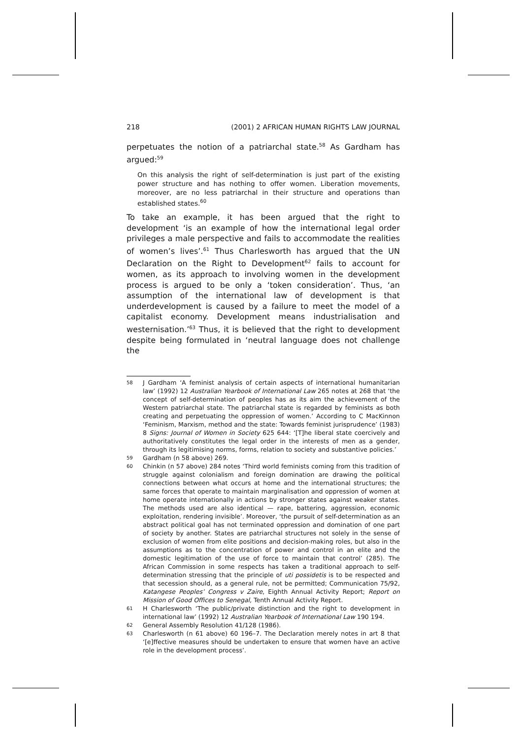218 (2001) 2 AFRICAN HUMAN RIGHTS LAW JOURNAL
perpetuates the notion of a patriarchal state.<sup>58</sup> As Gardham has argued:<sup>59</sup>
On this analysis the right of self-determination is just part of the existing power structure and has nothing to offer women. Liberation movements, moreover, are no less patriarchal in their structure and operations than established states.<sup>60</sup>
To take an example, it has been argued that the right to development ‘is an example of how the international legal order privileges a male perspective and fails to accommodate the realities of women’s lives’.<sup>61</sup> Thus Charlesworth has argued that the UN Declaration on the Right to Development<sup>62</sup> fails to account for women, as its approach to involving women in the development process is argued to be only a ‘token consideration’. Thus, ‘an assumption of the international law of development is that underdevelopment is caused by a failure to meet the model of a capitalist economy. Development means industrialisation and westernisation.’<sup>63</sup> Thus, it is believed that the right to development despite being formulated in ‘neutral language does not challenge the
58 J Gardham ‘A feminist analysis of certain aspects of international humanitarian law’ (1992) 12 Australian Yearbook of International Law 265 notes at 268 that ‘the concept of self-determination of peoples has as its aim the achievement of the Western patriarchal state. The patriarchal state is regarded by feminists as both creating and perpetuating the oppression of women.’ According to C MacKinnon ‘Feminism, Marxism, method and the state: Towards feminist jurisprudence’ (1983) 8 Signs: Journal of Women in Society 625 644: ‘[T]he liberal state coercively and authoritatively constitutes the legal order in the interests of men as a gender, through its legitimising norms, forms, relation to society and substantive policies.’
59 Gardham (n 58 above) 269.
60 Chinkin (n 57 above) 284 notes ‘Third world feminists coming from this tradition of struggle against colonialism and foreign domination are drawing the political connections between what occurs at home and the international structures; the same forces that operate to maintain marginalisation and oppression of women at home operate internationally in actions by stronger states against weaker states. The methods used are also identical — rape, battering, aggression, economic exploitation, rendering invisible’. Moreover, ‘the pursuit of self-determination as an abstract political goal has not terminated oppression and domination of one part of society by another. States are patriarchal structures not solely in the sense of exclusion of women from elite positions and decision-making roles, but also in the assumptions as to the concentration of power and control in an elite and the domestic legitimation of the use of force to maintain that control’ (285). The African Commission in some respects has taken a traditional approach to self-determination stressing that the principle of uti possidetis is to be respected and that secession should, as a general rule, not be permitted; Communication 75/92, Katangese Peoples’ Congress v Zaire, Eighth Annual Activity Report; Report on Mission of Good Offices to Senegal, Tenth Annual Activity Report.
61 H Charlesworth ‘The public/private distinction and the right to development in international law’ (1992) 12 Australian Yearbook of International Law 190 194.
62 General Assembly Resolution 41/128 (1986).
63 Charlesworth (n 61 above) 60 196–7. The Declaration merely notes in art 8 that ‘[e]ffective measures should be undertaken to ensure that women have an active role in the development process’.